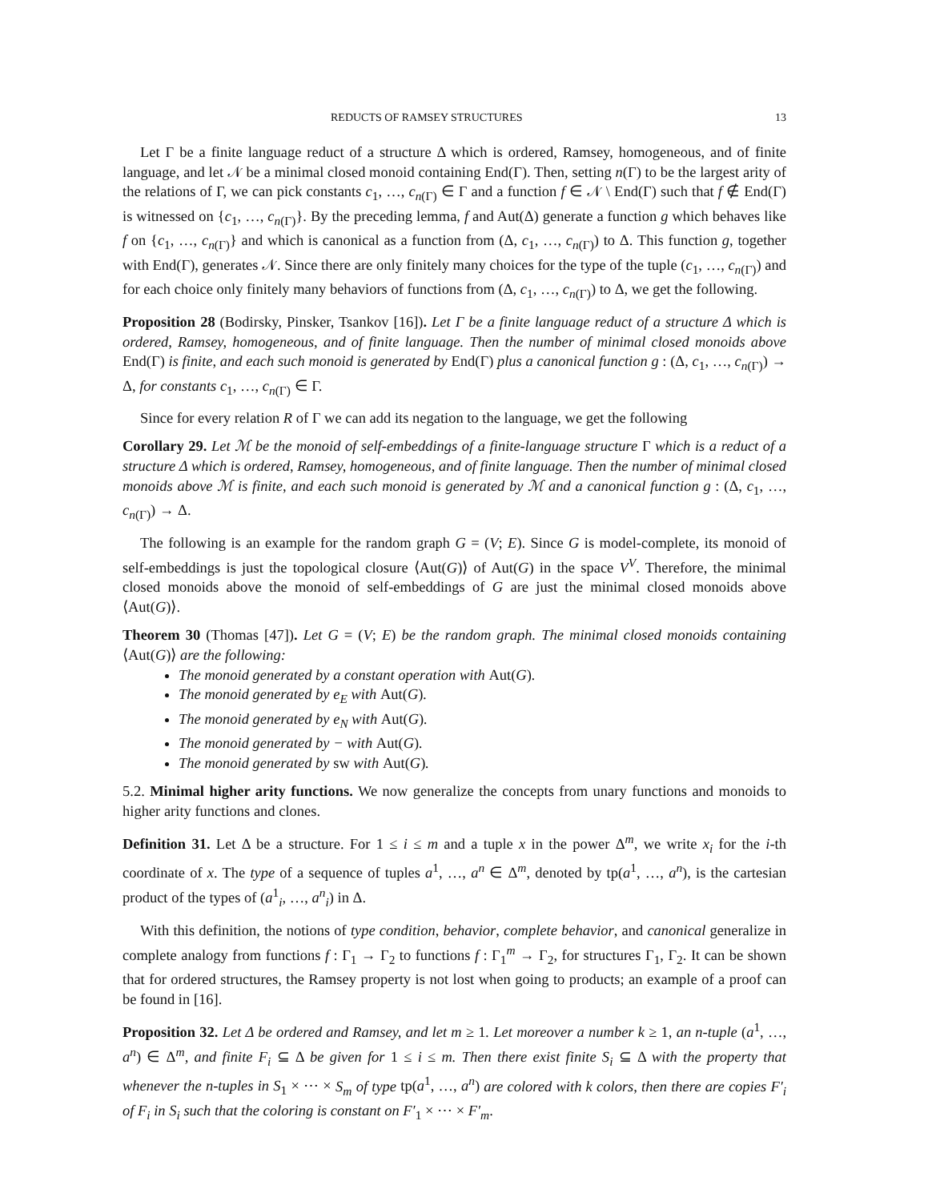REDUCTS OF RAMSEY STRUCTURES 13
Let Γ be a finite language reduct of a structure Δ which is ordered, Ramsey, homogeneous, and of finite language, and let 𝒩 be a minimal closed monoid containing End(Γ). Then, setting n(Γ) to be the largest arity of the relations of Γ, we can pick constants c<sub>1</sub>, …, c<sub>n(Γ)</sub> ∈ Γ and a function f ∈ 𝒩 \ End(Γ) such that f ∉ End(Γ) is witnessed on {c<sub>1</sub>, …, c<sub>n(Γ)</sub>}. By the preceding lemma, f and Aut(Δ) generate a function g which behaves like f on {c<sub>1</sub>, …, c<sub>n(Γ)</sub>} and which is canonical as a function from (Δ, c<sub>1</sub>, …, c<sub>n(Γ)</sub>) to Δ. This function g, together with End(Γ), generates 𝒩. Since there are only finitely many choices for the type of the tuple (c<sub>1</sub>, …, c<sub>n(Γ)</sub>) and for each choice only finitely many behaviors of functions from (Δ, c<sub>1</sub>, …, c<sub>n(Γ)</sub>) to Δ, we get the following.
Proposition 28 (Bodirsky, Pinsker, Tsankov [16]). Let Γ be a finite language reduct of a structure Δ which is ordered, Ramsey, homogeneous, and of finite language. Then the number of minimal closed monoids above End(Γ) is finite, and each such monoid is generated by End(Γ) plus a canonical function g : (Δ, c<sub>1</sub>, …, c<sub>n(Γ)</sub>) → Δ, for constants c<sub>1</sub>, …, c<sub>n(Γ)</sub> ∈ Γ.
Since for every relation R of Γ we can add its negation to the language, we get the following
Corollary 29. Let ℳ be the monoid of self-embeddings of a finite-language structure Γ which is a reduct of a structure Δ which is ordered, Ramsey, homogeneous, and of finite language. Then the number of minimal closed monoids above ℳ is finite, and each such monoid is generated by ℳ and a canonical function g : (Δ, c<sub>1</sub>, …, c<sub>n(Γ)</sub>) → Δ.
The following is an example for the random graph G = (V; E). Since G is model-complete, its monoid of self-embeddings is just the topological closure ⟨Aut(G)⟩ of Aut(G) in the space V<sup>V</sup>. Therefore, the minimal closed monoids above the monoid of self-embeddings of G are just the minimal closed monoids above ⟨Aut(G)⟩.
Theorem 30 (Thomas [47]). Let G = (V; E) be the random graph. The minimal closed monoids containing ⟨Aut(G)⟩ are the following:
The monoid generated by a constant operation with Aut(G).
The monoid generated by e<sub>E</sub> with Aut(G).
The monoid generated by e<sub>N</sub> with Aut(G).
The monoid generated by − with Aut(G).
The monoid generated by sw with Aut(G).
5.2. Minimal higher arity functions. We now generalize the concepts from unary functions and monoids to higher arity functions and clones.
Definition 31. Let Δ be a structure. For 1 ≤ i ≤ m and a tuple x in the power Δ<sup>m</sup>, we write x<sub>i</sub> for the i-th coordinate of x. The type of a sequence of tuples a<sup>1</sup>, …, a<sup>n</sup> ∈ Δ<sup>m</sup>, denoted by tp(a<sup>1</sup>, …, a<sup>n</sup>), is the cartesian product of the types of (a<sup>1</sup><sub>i</sub>, …, a<sup>n</sup><sub>i</sub>) in Δ.
With this definition, the notions of type condition, behavior, complete behavior, and canonical generalize in complete analogy from functions f : Γ<sub>1</sub> → Γ<sub>2</sub> to functions f : Γ<sub>1</sub><sup>m</sup> → Γ<sub>2</sub>, for structures Γ<sub>1</sub>, Γ<sub>2</sub>. It can be shown that for ordered structures, the Ramsey property is not lost when going to products; an example of a proof can be found in [16].
Proposition 32. Let Δ be ordered and Ramsey, and let m ≥ 1. Let moreover a number k ≥ 1, an n-tuple (a<sup>1</sup>, …, a<sup>n</sup>) ∈ Δ<sup>m</sup>, and finite F<sub>i</sub> ⊆ Δ be given for 1 ≤ i ≤ m. Then there exist finite S<sub>i</sub> ⊆ Δ with the property that whenever the n-tuples in S<sub>1</sub> × ⋯ × S<sub>m</sub> of type tp(a<sup>1</sup>, …, a<sup>n</sup>) are colored with k colors, then there are copies F′<sub>i</sub> of F<sub>i</sub> in S<sub>i</sub> such that the coloring is constant on F′<sub>1</sub> × ⋯ × F′<sub>m</sub>.